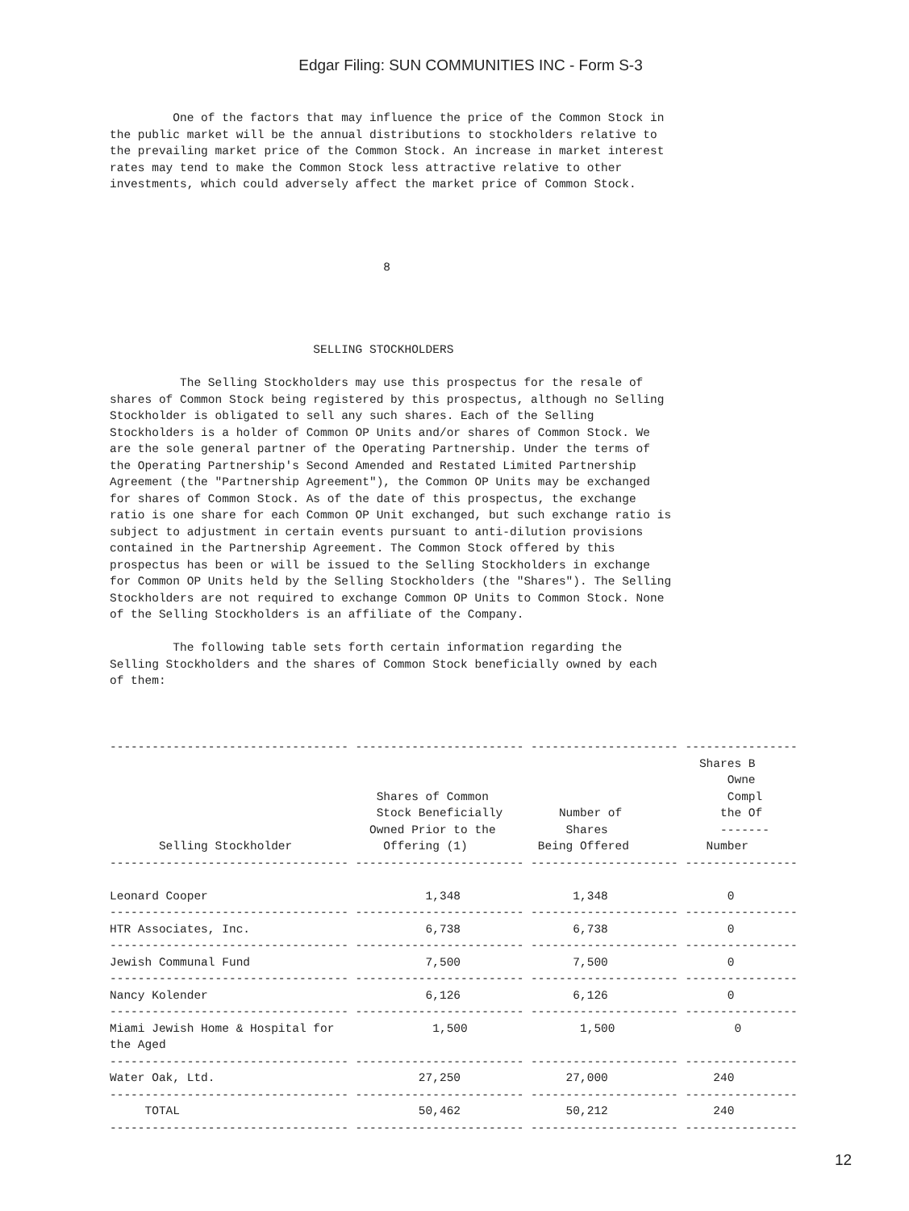Edgar Filing: SUN COMMUNITIES INC - Form S-3
         One of the factors that may influence the price of the Common Stock in
the public market will be the annual distributions to stockholders relative to
the prevailing market price of the Common Stock. An increase in market interest
rates may tend to make the Common Stock less attractive relative to other
investments, which could adversely affect the market price of Common Stock.




                                       8




                             SELLING STOCKHOLDERS

          The Selling Stockholders may use this prospectus for the resale of
shares of Common Stock being registered by this prospectus, although no Selling
Stockholder is obligated to sell any such shares. Each of the Selling
Stockholders is a holder of Common OP Units and/or shares of Common Stock. We
are the sole general partner of the Operating Partnership. Under the terms of
the Operating Partnership's Second Amended and Restated Limited Partnership
Agreement (the "Partnership Agreement"), the Common OP Units may be exchanged
for shares of Common Stock. As of the date of this prospectus, the exchange
ratio is one share for each Common OP Unit exchanged, but such exchange ratio is
subject to adjustment in certain events pursuant to anti-dilution provisions
contained in the Partnership Agreement. The Common Stock offered by this
prospectus has been or will be issued to the Selling Stockholders in exchange
for Common OP Units held by the Selling Stockholders (the "Shares"). The Selling
Stockholders are not required to exchange Common OP Units to Common Stock. None
of the Selling Stockholders is an affiliate of the Company.

         The following table sets forth certain information regarding the
Selling Stockholders and the shares of Common Stock beneficially owned by each
of them:



---------------------------------- ------------------------ --------------------- ----------------
                                                                                    Shares B
                                                                                        Owne
                                      Shares of Common                                  Compl
                                      Stock Beneficially        Number of              the Of
                                     Owned Prior to the          Shares                -------
       Selling Stockholder             Offering (1)          Being Offered           Number
---------------------------------- ------------------------ --------------------- ----------------

Leonard Cooper                               1,348                1,348                 0
---------------------------------- ------------------------ --------------------- ----------------
HTR Associates, Inc.                         6,738                6,738                 0
---------------------------------- ------------------------ --------------------- ----------------
Jewish Communal Fund                         7,500                7,500                 0
---------------------------------- ------------------------ --------------------- ----------------
Nancy Kolender                               6,126                6,126                 0
---------------------------------- ------------------------ --------------------- ----------------
Miami Jewish Home & Hospital for              1,500                1,500                 0
the Aged
---------------------------------- ------------------------ --------------------- ----------------
Water Oak, Ltd.                             27,250               27,000               240
---------------------------------- ------------------------ --------------------- ----------------
     TOTAL                                  50,462               50,212               240
---------------------------------- ------------------------ --------------------- ----------------
12